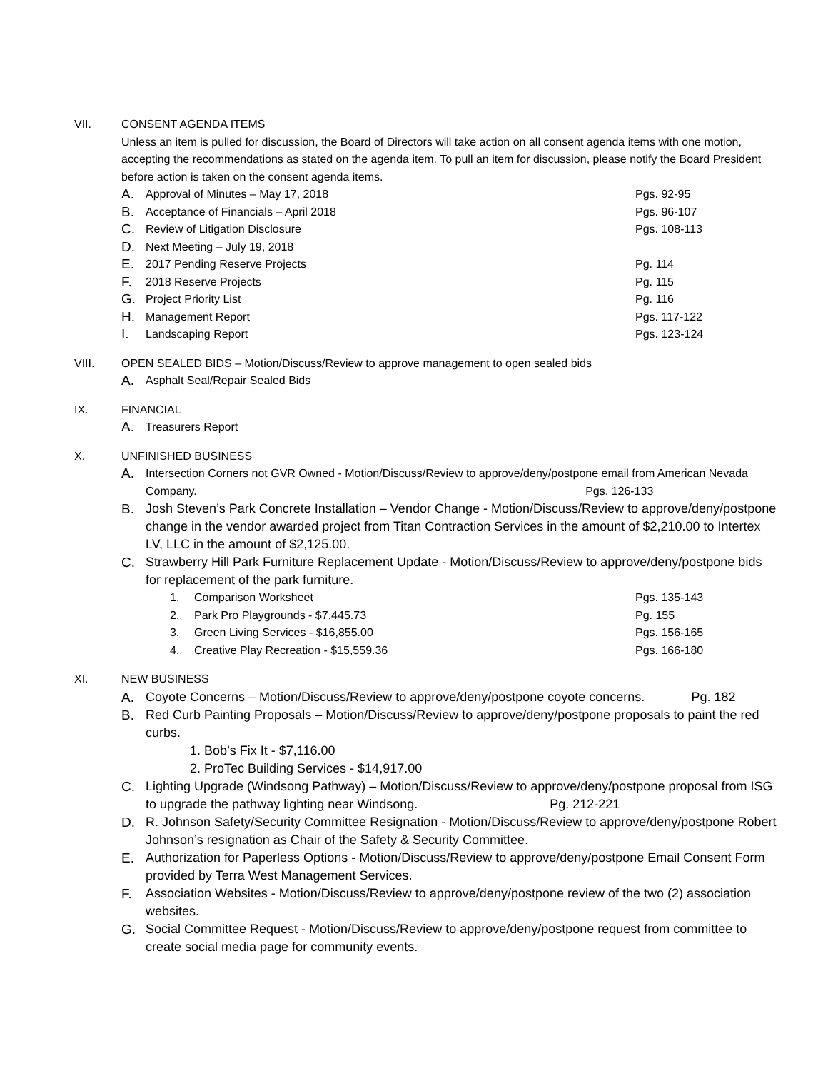VII. CONSENT AGENDA ITEMS
Unless an item is pulled for discussion, the Board of Directors will take action on all consent agenda items with one motion, accepting the recommendations as stated on the agenda item. To pull an item for discussion, please notify the Board President before action is taken on the consent agenda items.
A. Approval of Minutes – May 17, 2018 Pgs. 92-95
B. Acceptance of Financials – April 2018 Pgs. 96-107
C. Review of Litigation Disclosure Pgs. 108-113
D. Next Meeting – July 19, 2018
E. 2017 Pending Reserve Projects Pg. 114
F. 2018 Reserve Projects Pg. 115
G. Project Priority List Pg. 116
H. Management Report Pgs. 117-122
I. Landscaping Report Pgs. 123-124
VIII. OPEN SEALED BIDS – Motion/Discuss/Review to approve management to open sealed bids
A. Asphalt Seal/Repair Sealed Bids
IX. FINANCIAL
A. Treasurers Report
X. UNFINISHED BUSINESS
A. Intersection Corners not GVR Owned - Motion/Discuss/Review to approve/deny/postpone email from American Nevada Company. Pgs. 126-133
B. Josh Steven’s Park Concrete Installation – Vendor Change - Motion/Discuss/Review to approve/deny/postpone change in the vendor awarded project from Titan Contraction Services in the amount of $2,210.00 to Intertex LV, LLC in the amount of $2,125.00.
C. Strawberry Hill Park Furniture Replacement Update - Motion/Discuss/Review to approve/deny/postpone bids for replacement of the park furniture.
1. Comparison Worksheet Pgs. 135-143
2. Park Pro Playgrounds - $7,445.73 Pg. 155
3. Green Living Services - $16,855.00 Pgs. 156-165
4. Creative Play Recreation - $15,559.36 Pgs. 166-180
XI. NEW BUSINESS
A. Coyote Concerns – Motion/Discuss/Review to approve/deny/postpone coyote concerns. Pg. 182
B. Red Curb Painting Proposals – Motion/Discuss/Review to approve/deny/postpone proposals to paint the red curbs.
1. Bob’s Fix It - $7,116.00
2. ProTec Building Services - $14,917.00
C. Lighting Upgrade (Windsong Pathway) – Motion/Discuss/Review to approve/deny/postpone proposal from ISG to upgrade the pathway lighting near Windsong. Pg. 212-221
D. R. Johnson Safety/Security Committee Resignation - Motion/Discuss/Review to approve/deny/postpone Robert Johnson’s resignation as Chair of the Safety & Security Committee.
E. Authorization for Paperless Options - Motion/Discuss/Review to approve/deny/postpone Email Consent Form provided by Terra West Management Services.
F. Association Websites - Motion/Discuss/Review to approve/deny/postpone review of the two (2) association websites.
G. Social Committee Request - Motion/Discuss/Review to approve/deny/postpone request from committee to create social media page for community events.